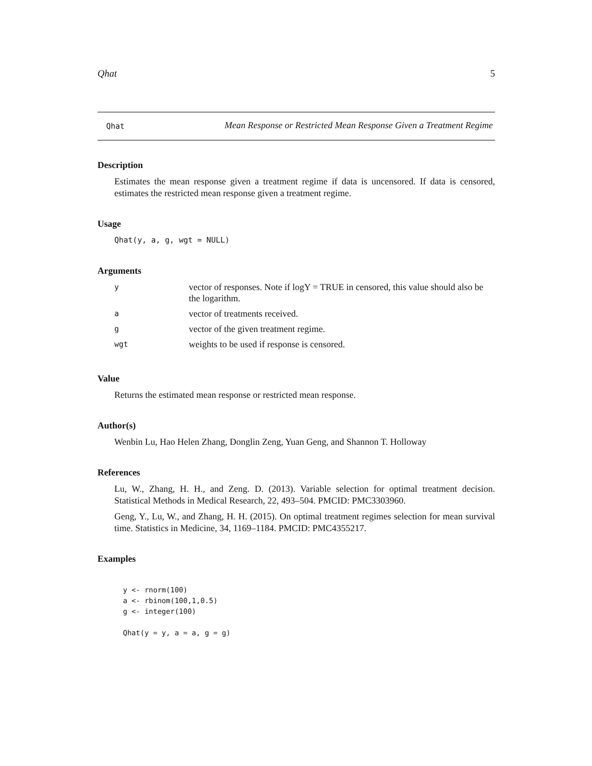Qhat 5
Qhat
Mean Response or Restricted Mean Response Given a Treatment Regime
Description
Estimates the mean response given a treatment regime if data is uncensored. If data is censored, estimates the restricted mean response given a treatment regime.
Usage
Qhat(y, a, g, wgt = NULL)
Arguments
| y | vector of responses. Note if logY = TRUE in censored, this value should also be the logarithm. |
| a | vector of treatments received. |
| g | vector of the given treatment regime. |
| wgt | weights to be used if response is censored. |
Value
Returns the estimated mean response or restricted mean response.
Author(s)
Wenbin Lu, Hao Helen Zhang, Donglin Zeng, Yuan Geng, and Shannon T. Holloway
References
Lu, W., Zhang, H. H., and Zeng. D. (2013). Variable selection for optimal treatment decision. Statistical Methods in Medical Research, 22, 493–504. PMCID: PMC3303960.
Geng, Y., Lu, W., and Zhang, H. H. (2015). On optimal treatment regimes selection for mean survival time. Statistics in Medicine, 34, 1169–1184. PMCID: PMC4355217.
Examples
y <- rnorm(100)
a <- rbinom(100,1,0.5)
g <- integer(100)

Qhat(y = y, a = a, g = g)